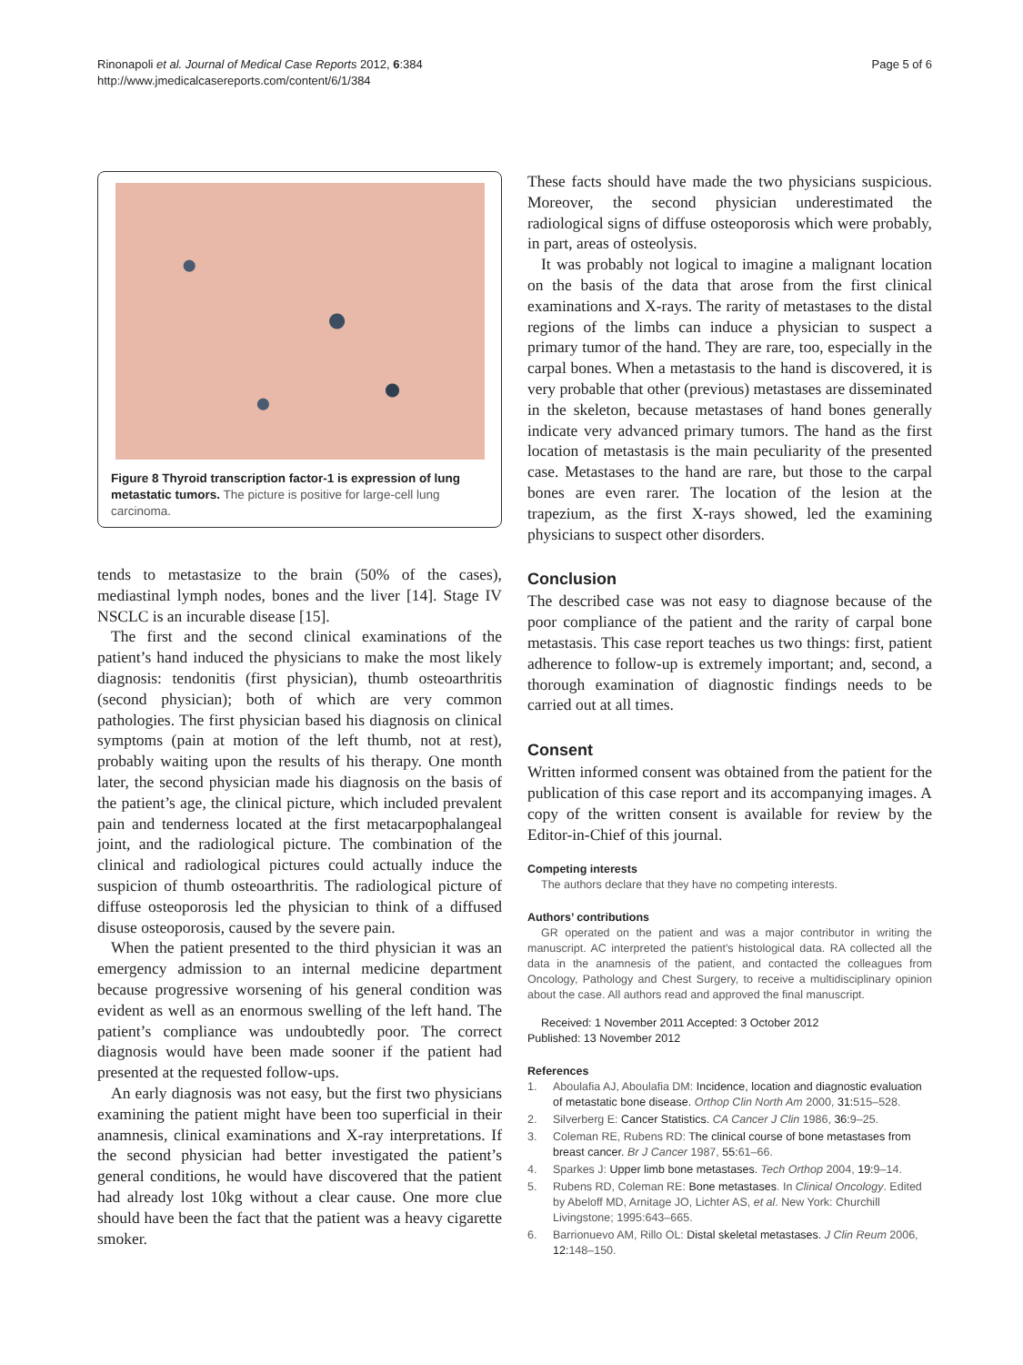Rinonapoli et al. Journal of Medical Case Reports 2012, 6:384
http://www.jmedicalcasereports.com/content/6/1/384
Page 5 of 6
Figure 8 Thyroid transcription factor-1 is expression of lung metastatic tumors. The picture is positive for large-cell lung carcinoma.
tends to metastasize to the brain (50% of the cases), mediastinal lymph nodes, bones and the liver [14]. Stage IV NSCLC is an incurable disease [15].
The first and the second clinical examinations of the patient’s hand induced the physicians to make the most likely diagnosis: tendonitis (first physician), thumb osteoarthritis (second physician); both of which are very common pathologies. The first physician based his diagnosis on clinical symptoms (pain at motion of the left thumb, not at rest), probably waiting upon the results of his therapy. One month later, the second physician made his diagnosis on the basis of the patient’s age, the clinical picture, which included prevalent pain and tenderness located at the first metacarpophalangeal joint, and the radiological picture. The combination of the clinical and radiological pictures could actually induce the suspicion of thumb osteoarthritis. The radiological picture of diffuse osteoporosis led the physician to think of a diffused disuse osteoporosis, caused by the severe pain.
When the patient presented to the third physician it was an emergency admission to an internal medicine department because progressive worsening of his general condition was evident as well as an enormous swelling of the left hand. The patient’s compliance was undoubtedly poor. The correct diagnosis would have been made sooner if the patient had presented at the requested follow-ups.
An early diagnosis was not easy, but the first two physicians examining the patient might have been too superficial in their anamnesis, clinical examinations and X-ray interpretations. If the second physician had better investigated the patient’s general conditions, he would have discovered that the patient had already lost 10kg without a clear cause. One more clue should have been the fact that the patient was a heavy cigarette smoker.
These facts should have made the two physicians suspicious. Moreover, the second physician underestimated the radiological signs of diffuse osteoporosis which were probably, in part, areas of osteolysis.
It was probably not logical to imagine a malignant location on the basis of the data that arose from the first clinical examinations and X-rays. The rarity of metastases to the distal regions of the limbs can induce a physician to suspect a primary tumor of the hand. They are rare, too, especially in the carpal bones. When a metastasis to the hand is discovered, it is very probable that other (previous) metastases are disseminated in the skeleton, because metastases of hand bones generally indicate very advanced primary tumors. The hand as the first location of metastasis is the main peculiarity of the presented case. Metastases to the hand are rare, but those to the carpal bones are even rarer. The location of the lesion at the trapezium, as the first X-rays showed, led the examining physicians to suspect other disorders.
Conclusion
The described case was not easy to diagnose because of the poor compliance of the patient and the rarity of carpal bone metastasis. This case report teaches us two things: first, patient adherence to follow-up is extremely important; and, second, a thorough examination of diagnostic findings needs to be carried out at all times.
Consent
Written informed consent was obtained from the patient for the publication of this case report and its accompanying images. A copy of the written consent is available for review by the Editor-in-Chief of this journal.
Competing interests
The authors declare that they have no competing interests.
Authors’ contributions
GR operated on the patient and was a major contributor in writing the manuscript. AC interpreted the patient's histological data. RA collected all the data in the anamnesis of the patient, and contacted the colleagues from Oncology, Pathology and Chest Surgery, to receive a multidisciplinary opinion about the case. All authors read and approved the final manuscript.
Received: 1 November 2011 Accepted: 3 October 2012
Published: 13 November 2012
References
1. Aboulafia AJ, Aboulafia DM: Incidence, location and diagnostic evaluation of metastatic bone disease. Orthop Clin North Am 2000, 31: 515–528.
2. Silverberg E: Cancer Statistics. CA Cancer J Clin 1986, 36: 9–25.
3. Coleman RE, Rubens RD: The clinical course of bone metastases from breast cancer. Br J Cancer 1987, 55: 61–66.
4. Sparkes J: Upper limb bone metastases. Tech Orthop 2004, 19: 9–14.
5. Rubens RD, Coleman RE: Bone metastases. In Clinical Oncology. Edited by Abeloff MD, Arnitage JO, Lichter AS, et al. New York: Churchill Livingstone; 1995:643–665.
6. Barrionuevo AM, Rillo OL: Distal skeletal metastases. J Clin Reum 2006, 12: 148–150.